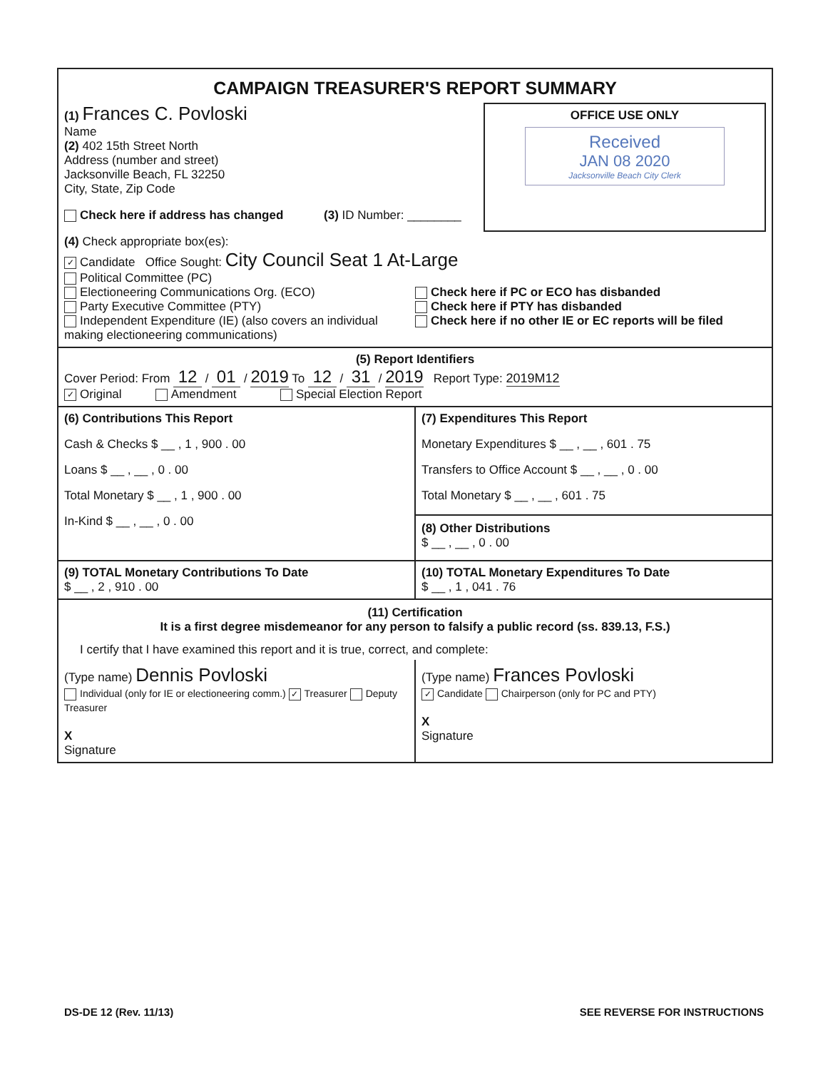CAMPAIGN TREASURER'S REPORT SUMMARY
OFFICE USE ONLY
Received
JAN 08 2020
Jacksonville Beach City Clerk
(1) Frances C. Povloski
Name
(2) 402 15th Street North
Address (number and street)
Jacksonville Beach, FL 32250
City, State, Zip Code
Check here if address has changed (3) ID Number: ________
(4) Check appropriate box(es):
✓ Candidate Office Sought: City Council Seat 1 At-Large
Political Committee (PC)
Electioneering Communications Org. (ECO)
Party Executive Committee (PTY)
Independent Expenditure (IE) (also covers an individual making electioneering communications)
Check here if PC or ECO has disbanded
Check here if PTY has disbanded
Check here if no other IE or EC reports will be filed
(5) Report Identifiers
Cover Period: From 12 / 01 / 2019 To 12 / 31 / 2019 Report Type: 2019M12
✓ Original Amendment Special Election Report
(6) Contributions This Report
Cash & Checks $ __ , 1 , 900 . 00
Loans $ __ , __ , 0 . 00
Total Monetary $ __ , 1 , 900 . 00
In-Kind $ __ , __ , 0 . 00
(7) Expenditures This Report
Monetary Expenditures $ __ , __ , 601 . 75
Transfers to Office Account $ __ , __ , 0 . 00
Total Monetary $ __ , __ , 601 . 75
(8) Other Distributions
$ __ , __ , 0 . 00
(9) TOTAL Monetary Contributions To Date
$ __ , 2 , 910 . 00
(10) TOTAL Monetary Expenditures To Date
$ __ , 1 , 041 . 76
(11) Certification
It is a first degree misdemeanor for any person to falsify a public record (ss. 839.13, F.S.)
I certify that I have examined this report and it is true, correct, and complete:
(Type name) Dennis Povloski
Individual (only for IE or electioneering comm.) ✓ Treasurer Deputy Treasurer
X
Signature
(Type name) Frances Povloski
✓ Candidate Chairperson (only for PC and PTY)
X
Signature
DS-DE 12 (Rev. 11/13) SEE REVERSE FOR INSTRUCTIONS